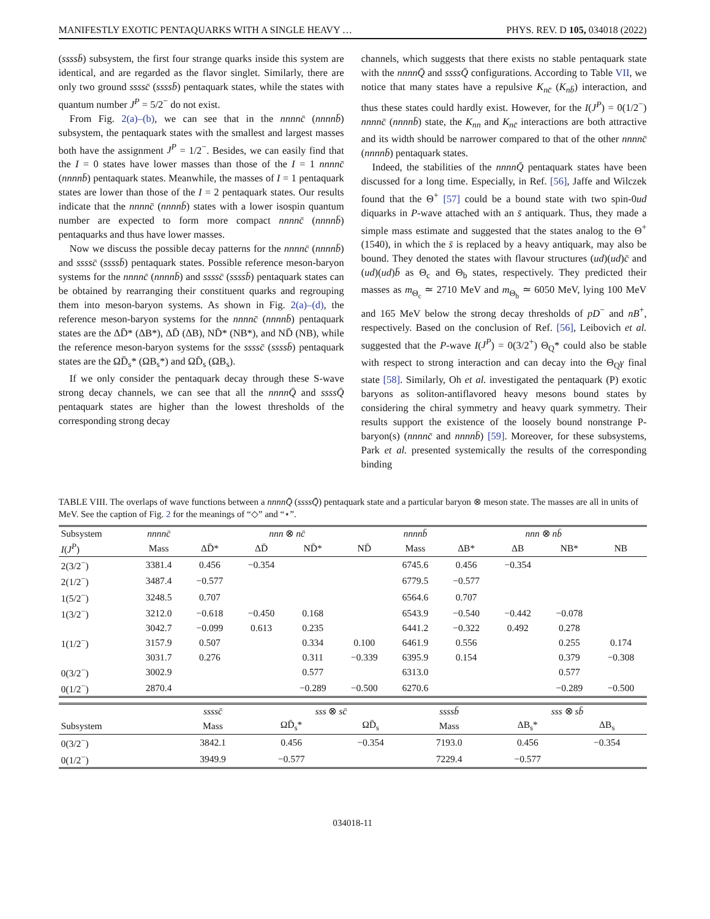MANIFESTLY EXOTIC PENTAQUARKS WITH A SINGLE HEAVY … PHYS. REV. D 105, 034018 (2022)
(ssssb̄) subsystem, the first four strange quarks inside this system are identical, and are regarded as the flavor singlet. Similarly, there are only two ground ssssc̄ (ssssb̄) pentaquark states, while the states with quantum number J<sup>P</sup> = 5/2<sup>−</sup> do not exist.
From Fig. 2(a)–(b), we can see that in the nnnnc̄ (nnnnb̄) subsystem, the pentaquark states with the smallest and largest masses both have the assignment J<sup>P</sup> = 1/2<sup>−</sup>. Besides, we can easily find that the I = 0 states have lower masses than those of the I = 1 nnnnc̄ (nnnnb̄) pentaquark states. Meanwhile, the masses of I = 1 pentaquark states are lower than those of the I = 2 pentaquark states. Our results indicate that the nnnnc̄ (nnnnb̄) states with a lower isospin quantum number are expected to form more compact nnnnc̄ (nnnnb̄) pentaquarks and thus have lower masses.
Now we discuss the possible decay patterns for the nnnnc̄ (nnnnb̄) and ssssc̄ (ssssb̄) pentaquark states. Possible reference meson-baryon systems for the nnnnc̄ (nnnnb̄) and ssssc̄ (ssssb̄) pentaquark states can be obtained by rearranging their constituent quarks and regrouping them into meson-baryon systems. As shown in Fig. 2(a)–(d), the reference meson-baryon systems for the nnnnc̄ (nnnnb̄) pentaquark states are the ΔD̄* (ΔB*), ΔD̄ (ΔB), ND̄* (NB*), and ND̄ (NB), while the reference meson-baryon systems for the ssssc̄ (ssssb̄) pentaquark states are the ΩD̄<sub>s</sub>* (ΩB<sub>s</sub>*) and ΩD̄<sub>s</sub> (ΩB<sub>s</sub>).
If we only consider the pentaquark decay through these S-wave strong decay channels, we can see that all the nnnnQ̄ and ssssQ̄ pentaquark states are higher than the lowest thresholds of the corresponding strong decay
channels, which suggests that there exists no stable pentaquark state with the nnnnQ̄ and ssssQ̄ configurations. According to Table VII, we notice that many states have a repulsive K<sub>nc̄</sub> (K<sub>nb̄</sub>) interaction, and thus these states could hardly exist. However, for the I(J<sup>P</sup>) = 0(1/2<sup>−</sup>) nnnnc̄ (nnnnb̄) state, the K<sub>nn</sub> and K<sub>nc̄</sub> interactions are both attractive and its width should be narrower compared to that of the other nnnnc̄ (nnnnb̄) pentaquark states.
Indeed, the stabilities of the nnnnQ̄ pentaquark states have been discussed for a long time. Especially, in Ref. [56], Jaffe and Wilczek found that the Θ<sup>+</sup> [57] could be a bound state with two spin-0ud diquarks in P-wave attached with an s̄ antiquark. Thus, they made a simple mass estimate and suggested that the states analog to the Θ<sup>+</sup>(1540), in which the s̄ is replaced by a heavy antiquark, may also be bound. They denoted the states with flavour structures (ud)(ud)c̄ and (ud)(ud)b̄ as Θ<sub>c</sub> and Θ<sub>b</sub> states, respectively. They predicted their masses as m<sub>Θ<sub>c</sub></sub> ≃ 2710 MeV and m<sub>Θ<sub>b</sub></sub> ≃ 6050 MeV, lying 100 MeV and 165 MeV below the strong decay thresholds of pD<sup>−</sup> and nB<sup>+</sup>, respectively. Based on the conclusion of Ref. [56], Leibovich et al. suggested that the P-wave I(J<sup>P</sup>) = 0(3/2<sup>+</sup>) Θ<sub>Q</sub>* could also be stable with respect to strong interaction and can decay into the Θ<sub>Q</sub>γ final state [58]. Similarly, Oh et al. investigated the pentaquark (P) exotic baryons as soliton-antiflavored heavy mesons bound states by considering the chiral symmetry and heavy quark symmetry. Their results support the existence of the loosely bound nonstrange P-baryon(s) (nnnnc̄ and nnnnb̄) [59]. Moreover, for these subsystems, Park et al. presented systemically the results of the corresponding binding
TABLE VIII. The overlaps of wave functions between a nnnnQ̄ (ssssQ̄) pentaquark state and a particular baryon ⊗ meson state. The masses are all in units of MeV. See the caption of Fig. 2 for the meanings of “◇” and “⋆”.
| Subsystem | nnnnc̄ | nnn ⊗ nc̄ | | | | nnnnb̄ | nnn ⊗ nb̄ | | | |
| I ( J<sup>P</sup> ) | Mass | ΔD̄* | ΔD̄ | ND̄* | ND̄ | Mass | ΔB* | ΔB | NB* | NB |
| 2(3/2<sup>−</sup>) | 3381.4 | 0.456 | −0.354 | | | 6745.6 | 0.456 | −0.354 | | |
| 2(1/2<sup>−</sup>) | 3487.4 | −0.577 | | | | 6779.5 | −0.577 | | | |
| 1(5/2<sup>−</sup>) | 3248.5 | 0.707 | | | | 6564.6 | 0.707 | | | |
| 1(3/2<sup>−</sup>) | 3212.0 | −0.618 | −0.450 | 0.168 | | 6543.9 | −0.540 | −0.442 | −0.078 | |
| | 3042.7 | −0.099 | 0.613 | 0.235 | | 6441.2 | −0.322 | 0.492 | 0.278 | |
| 1(1/2<sup>−</sup>) | 3157.9 | 0.507 | | 0.334 | 0.100 | 6461.9 | 0.556 | | 0.255 | 0.174 |
| | 3031.7 | 0.276 | | 0.311 | −0.339 | 6395.9 | 0.154 | | 0.379 | −0.308 |
| 0(3/2<sup>−</sup>) | 3002.9 | | | 0.577 | | 6313.0 | | | 0.577 | |
| 0(1/2<sup>−</sup>) | 2870.4 | | | −0.289 | −0.500 | 6270.6 | | | −0.289 | −0.500 |
| | ssssc̄ | sss ⊗ sc̄ | | ssssb̄ | sss ⊗ sb̄ | |
| Subsystem | Mass | ΩD̄<sub>s</sub>* | ΩD̄<sub>s</sub> | Mass | ΔB<sub>s</sub>* | ΔB<sub>s</sub> |
| 0(3/2<sup>−</sup>) | 3842.1 | 0.456 | −0.354 | 7193.0 | 0.456 | −0.354 |
| 0(1/2<sup>−</sup>) | 3949.9 | −0.577 | | 7229.4 | −0.577 | |
034018-11